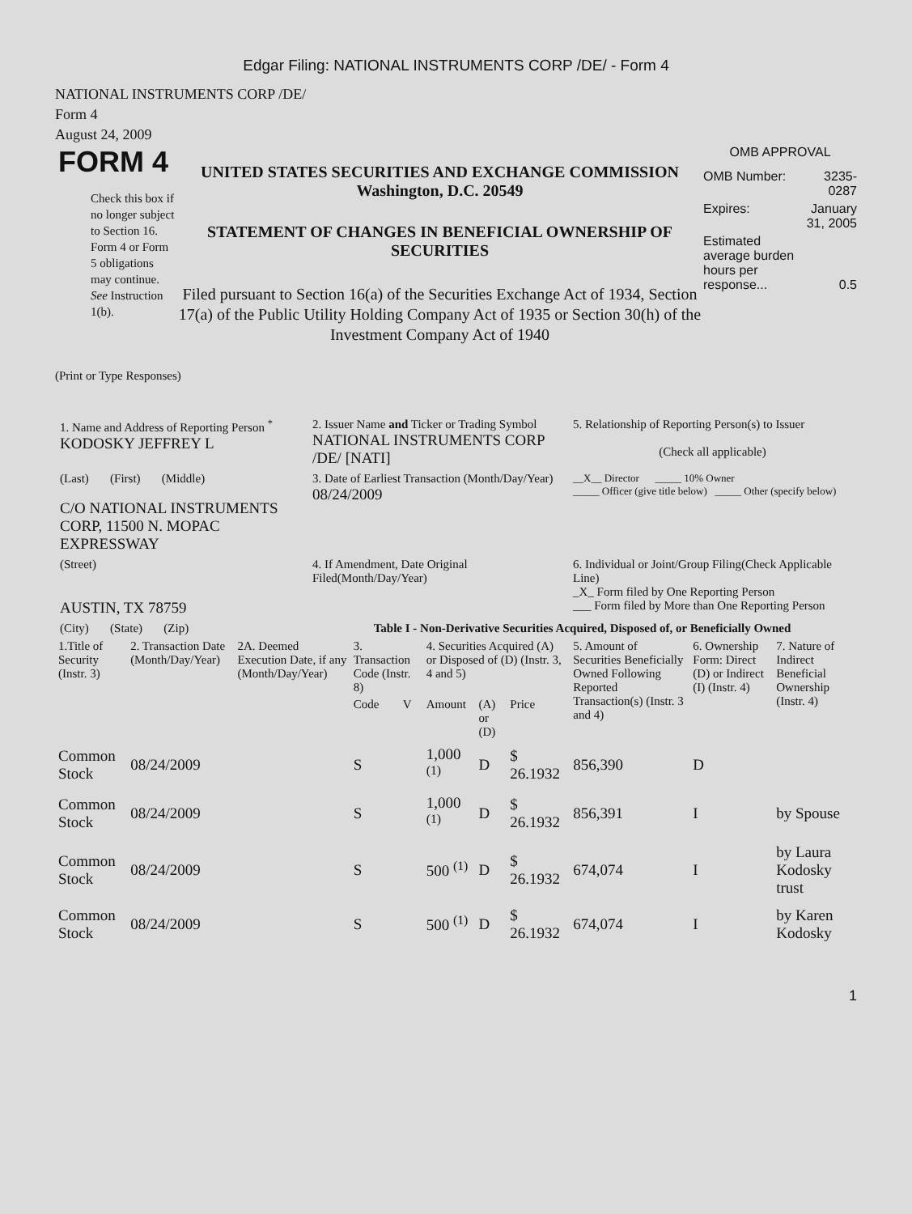Edgar Filing: NATIONAL INSTRUMENTS CORP /DE/ - Form 4
NATIONAL INSTRUMENTS CORP /DE/
Form 4
August 24, 2009
FORM 4
Check this box if no longer subject to Section 16. Form 4 or Form 5 obligations may continue. See Instruction 1(b).
UNITED STATES SECURITIES AND EXCHANGE COMMISSION
Washington, D.C. 20549
STATEMENT OF CHANGES IN BENEFICIAL OWNERSHIP OF SECURITIES
Filed pursuant to Section 16(a) of the Securities Exchange Act of 1934, Section 17(a) of the Public Utility Holding Company Act of 1935 or Section 30(h) of the Investment Company Act of 1940
OMB APPROVAL
| OMB Number: | 3235-0287 |
| Expires: | January 31, 2005 |
| Estimated average burden hours per response... | 0.5 |
(Print or Type Responses)
| 1. Name and Address of Reporting Person <sup>*</sup> KODOSKY JEFFREY L | 2. Issuer Name and Ticker or Trading Symbol NATIONAL INSTRUMENTS CORP /DE/ [NATI] | 5. Relationship of Reporting Person(s) to Issuer (Check all applicable) |
| (Last) (First) (Middle) C/O NATIONAL INSTRUMENTS CORP, 11500 N. MOPAC EXPRESSWAY | 3. Date of Earliest Transaction (Month/Day/Year) 08/24/2009 | __X__ Director _____ 10% Owner _____ Officer (give title below) _____ Other (specify below) |
| (Street) AUSTIN, TX 78759 | 4. If Amendment, Date Original Filed(Month/Day/Year) | 6. Individual or Joint/Group Filing(Check Applicable Line) _X_ Form filed by One Reporting Person ___ Form filed by More than One Reporting Person |
| (City) (State) (Zip) | Table I - Non-Derivative Securities Acquired, Disposed of, or Beneficially Owned | |
| 1.Title of Security (Instr. 3) | 2. Transaction Date (Month/Day/Year) | 2A. Deemed Execution Date, if any (Month/Day/Year) | 3. Transaction Code (Instr. 8) | | 4. Securities Acquired (A) or Disposed of (D) (Instr. 3, 4 and 5) | | | 5. Amount of Securities Beneficially Owned Following Reported Transaction(s) (Instr. 3 and 4) | 6. Ownership Form: Direct (D) or Indirect (I) (Instr. 4) | 7. Nature of Indirect Beneficial Ownership (Instr. 4) |
| --- | --- | --- | --- | --- | --- | --- | --- | --- | --- | --- |
| | | | Code | V | Amount | (A) or (D) | Price | | | |
| Common Stock | 08/24/2009 | | S | | 1,000 <sup>(1)</sup> | D | $ 26.1932 | 856,390 | D | |
| Common Stock | 08/24/2009 | | S | | 1,000 <sup>(1)</sup> | D | $ 26.1932 | 856,391 | I | by Spouse |
| Common Stock | 08/24/2009 | | S | | 500 <sup>(1)</sup> | D | $ 26.1932 | 674,074 | I | by Laura Kodosky trust |
| Common Stock | 08/24/2009 | | S | | 500 <sup>(1)</sup> | D | $ 26.1932 | 674,074 | I | by Karen Kodosky |
1